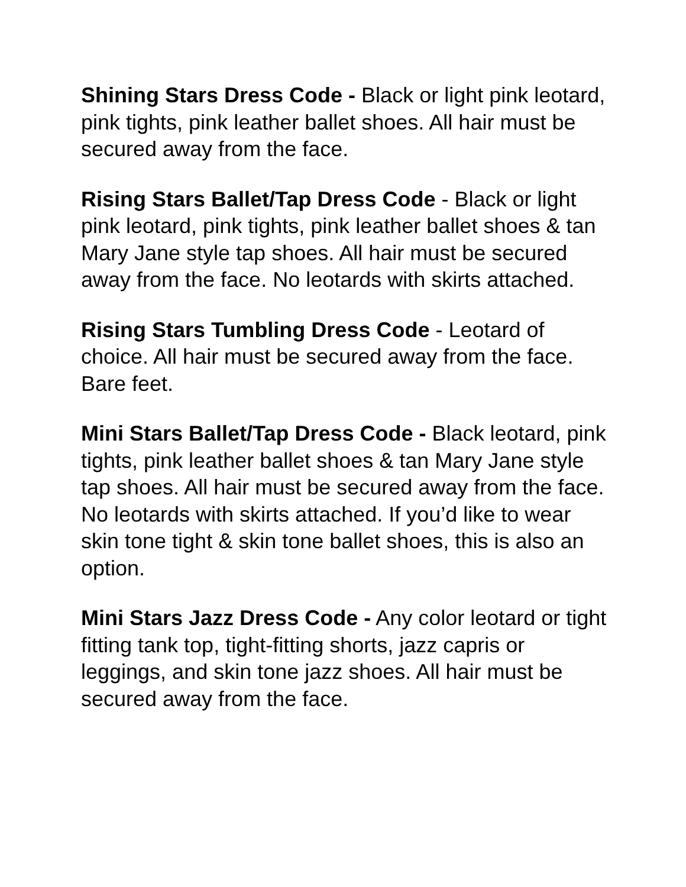Shining Stars Dress Code - Black or light pink leotard, pink tights, pink leather ballet shoes. All hair must be secured away from the face.
Rising Stars Ballet/Tap Dress Code - Black or light pink leotard, pink tights, pink leather ballet shoes & tan Mary Jane style tap shoes. All hair must be secured away from the face. No leotards with skirts attached.
Rising Stars Tumbling Dress Code - Leotard of choice. All hair must be secured away from the face. Bare feet.
Mini Stars Ballet/Tap Dress Code - Black leotard, pink tights, pink leather ballet shoes & tan Mary Jane style tap shoes. All hair must be secured away from the face. No leotards with skirts attached. If you’d like to wear skin tone tight & skin tone ballet shoes, this is also an option.
Mini Stars Jazz Dress Code - Any color leotard or tight fitting tank top, tight-fitting shorts, jazz capris or leggings, and skin tone jazz shoes. All hair must be secured away from the face.